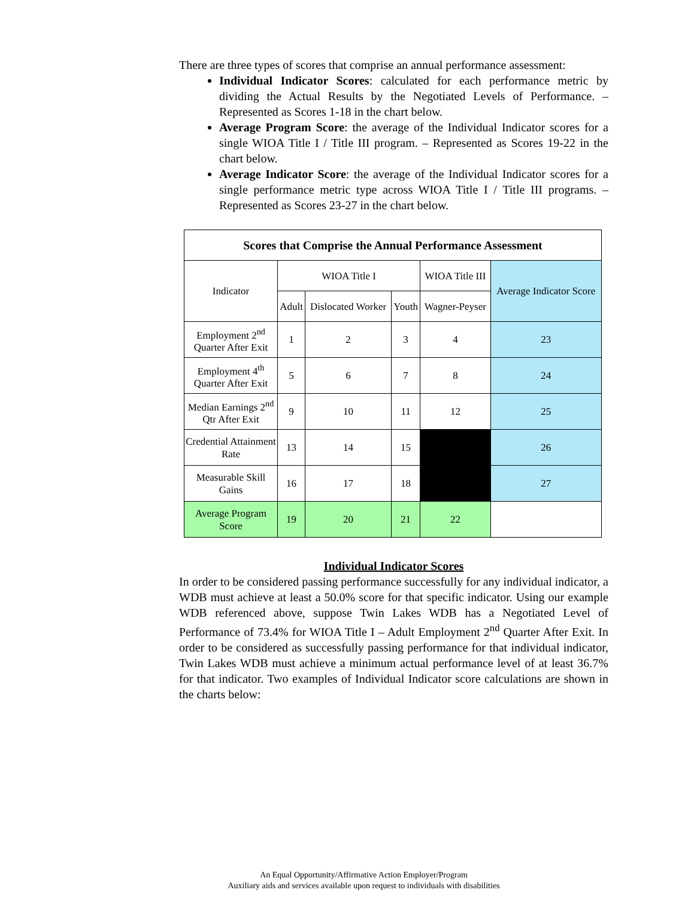There are three types of scores that comprise an annual performance assessment:
Individual Indicator Scores: calculated for each performance metric by dividing the Actual Results by the Negotiated Levels of Performance. – Represented as Scores 1-18 in the chart below.
Average Program Score: the average of the Individual Indicator scores for a single WIOA Title I / Title III program. – Represented as Scores 19-22 in the chart below.
Average Indicator Score: the average of the Individual Indicator scores for a single performance metric type across WIOA Title I / Title III programs. – Represented as Scores 23-27 in the chart below.
| Scores that Comprise the Annual Performance Assessment | | | | | |
| --- | --- | --- | --- | --- | --- |
| Indicator | WIOA Title I | | | WIOA Title III | Average Indicator Score |
| | Adult | Dislocated Worker | Youth | Wagner-Peyser | |
| Employment 2<sup>nd</sup> Quarter After Exit | 1 | 2 | 3 | 4 | 23 |
| Employment 4<sup>th</sup> Quarter After Exit | 5 | 6 | 7 | 8 | 24 |
| Median Earnings 2<sup>nd</sup> Qtr After Exit | 9 | 10 | 11 | 12 | 25 |
| Credential Attainment Rate | 13 | 14 | 15 | | 26 |
| Measurable Skill Gains | 16 | 17 | 18 | | 27 |
| Average Program Score | 19 | 20 | 21 | 22 | |
Individual Indicator Scores
In order to be considered passing performance successfully for any individual indicator, a WDB must achieve at least a 50.0% score for that specific indicator. Using our example WDB referenced above, suppose Twin Lakes WDB has a Negotiated Level of Performance of 73.4% for WIOA Title I – Adult Employment 2<sup>nd</sup> Quarter After Exit. In order to be considered as successfully passing performance for that individual indicator, Twin Lakes WDB must achieve a minimum actual performance level of at least 36.7% for that indicator. Two examples of Individual Indicator score calculations are shown in the charts below:
An Equal Opportunity/Affirmative Action Employer/Program
Auxiliary aids and services available upon request to individuals with disabilities